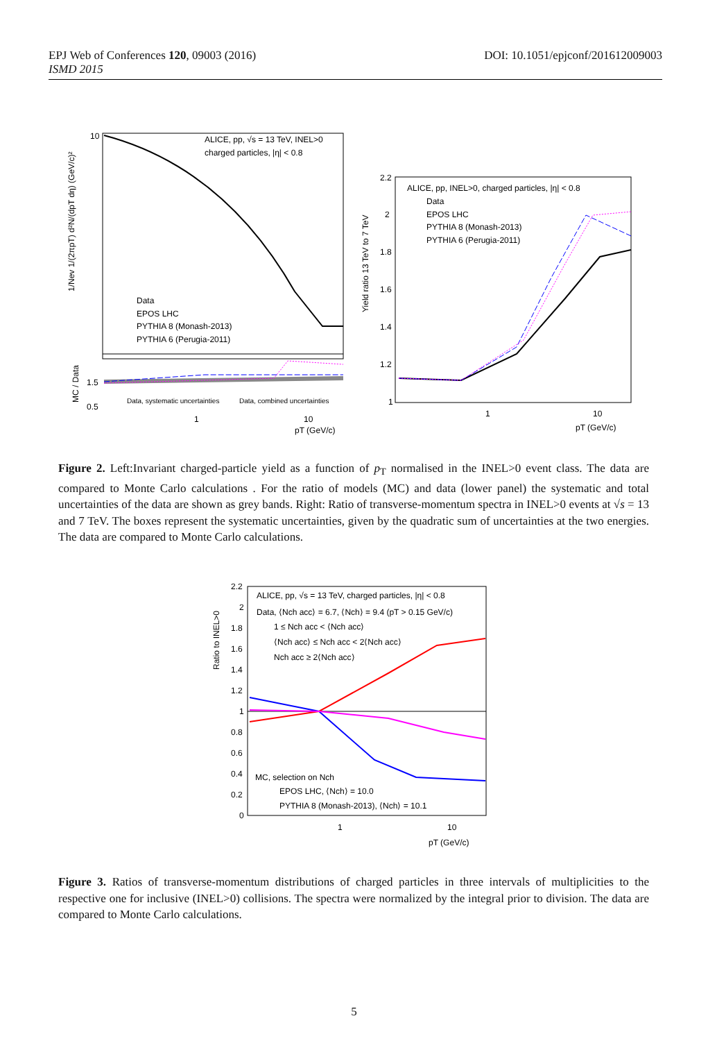DOI: 10.1051/epjconf/201612009003 EPJ Web of Conferences 120, 09003 (2016)
ISMD 2015
ALICE, pp, √s = 13 TeV, INEL>0
charged particles, |η| < 0.8
Data
EPOS LHC
PYTHIA 8 (Monash-2013)
PYTHIA 6 (Perugia-2011)
Data, systematic uncertainties
Data, combined uncertainties
1
10
pT (GeV/c)
10
1.5
0.5
1/Nev 1/(2πpT) d²N/(dpT dη) (GeV/c)²
MC / Data
ALICE, pp, INEL>0, charged particles, |η| < 0.8
Data
EPOS LHC
PYTHIA 8 (Monash-2013)
PYTHIA 6 (Perugia-2011)
2.2
2
1.8
1.6
1.4
1.2
1
1
10
pT (GeV/c)
Yield ratio 13 TeV to 7 TeV
Figure 2. Left:Invariant charged-particle yield as a function of p<sub>T</sub> normalised in the INEL>0 event class. The data are compared to Monte Carlo calculations . For the ratio of models (MC) and data (lower panel) the systematic and total uncertainties of the data are shown as grey bands. Right: Ratio of transverse-momentum spectra in INEL>0 events at √s = 13 and 7 TeV. The boxes represent the systematic uncertainties, given by the quadratic sum of uncertainties at the two energies. The data are compared to Monte Carlo calculations.
ALICE, pp, √s = 13 TeV, charged particles, |η| < 0.8
Data, ⟨Nch acc⟩ = 6.7, ⟨Nch⟩ = 9.4 (pT > 0.15 GeV/c)
1 ≤ Nch acc < ⟨Nch acc⟩
⟨Nch acc⟩ ≤ Nch acc < 2⟨Nch acc⟩
Nch acc ≥ 2⟨Nch acc⟩
MC, selection on Nch
EPOS LHC, ⟨Nch⟩ = 10.0
PYTHIA 8 (Monash-2013), ⟨Nch⟩ = 10.1
2.2
2
1.8
1.6
1.4
1.2
1
0.8
0.6
0.4
0.2
0
1
10
pT (GeV/c)
Ratio to INEL>0
Figure 3. Ratios of transverse-momentum distributions of charged particles in three intervals of multiplicities to the respective one for inclusive (INEL>0) collisions. The spectra were normalized by the integral prior to division. The data are compared to Monte Carlo calculations.
5